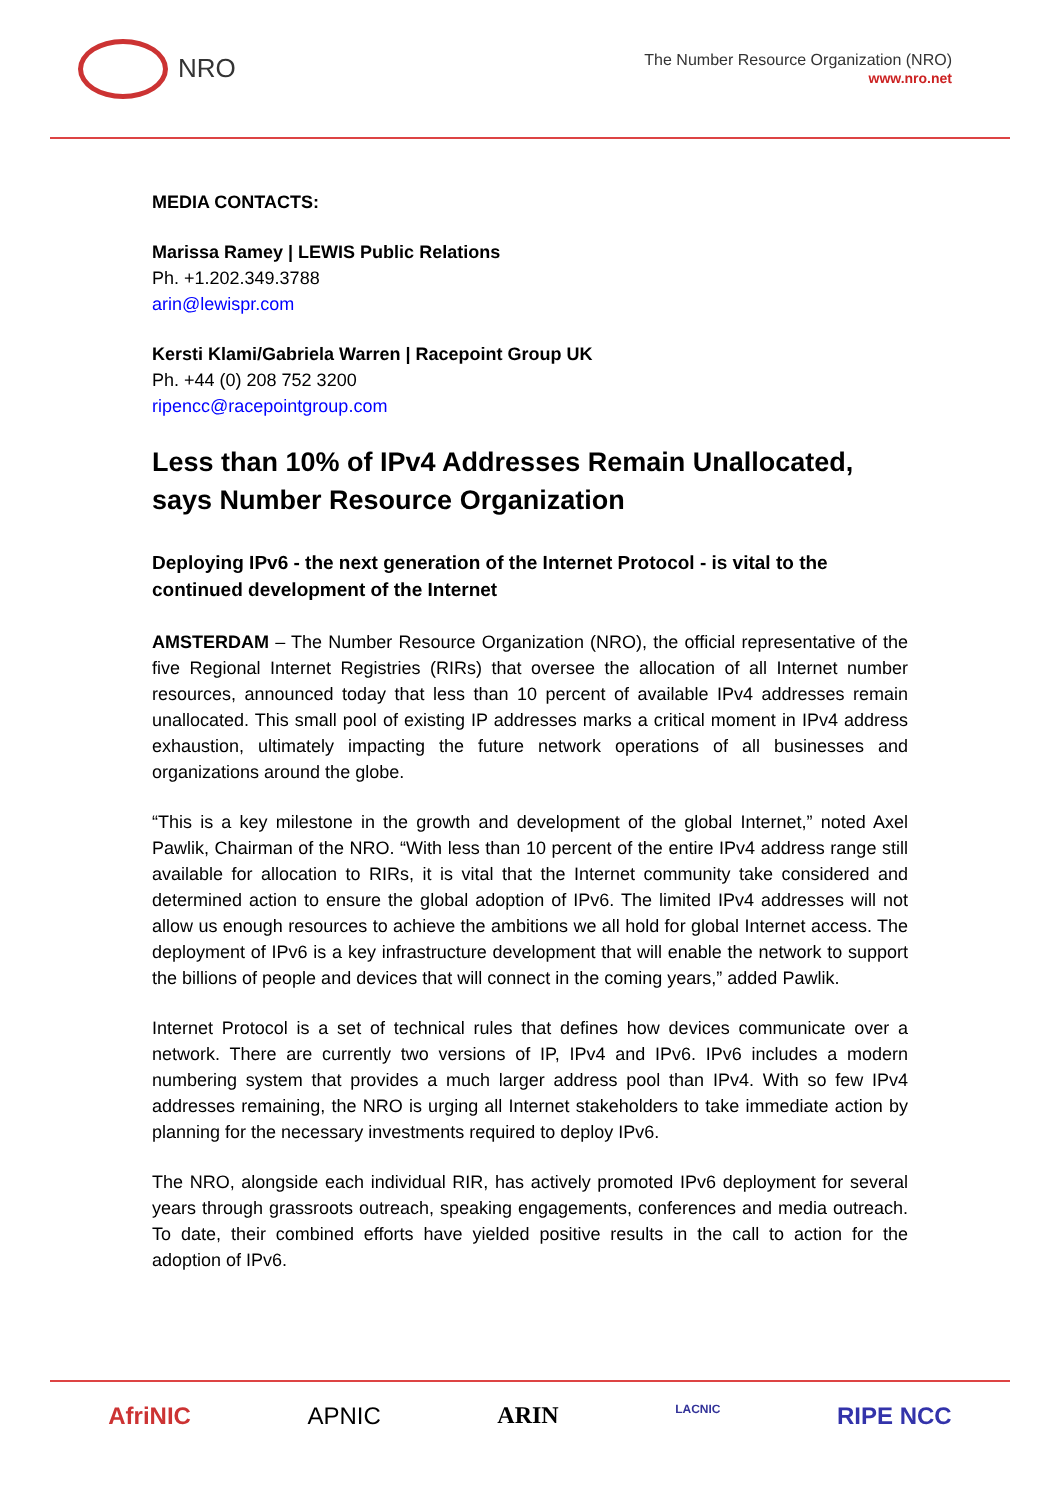NRO
The Number Resource Organization (NRO)
www.nro.net
MEDIA CONTACTS:
Marissa Ramey | LEWIS Public Relations
Ph. +1.202.349.3788
arin@lewispr.com
Kersti Klami/Gabriela Warren | Racepoint Group UK
Ph. +44 (0) 208 752 3200
ripencc@racepointgroup.com
Less than 10% of IPv4 Addresses Remain Unallocated, says Number Resource Organization
Deploying IPv6 - the next generation of the Internet Protocol - is vital to the continued development of the Internet
AMSTERDAM – The Number Resource Organization (NRO), the official representative of the five Regional Internet Registries (RIRs) that oversee the allocation of all Internet number resources, announced today that less than 10 percent of available IPv4 addresses remain unallocated. This small pool of existing IP addresses marks a critical moment in IPv4 address exhaustion, ultimately impacting the future network operations of all businesses and organizations around the globe.
“This is a key milestone in the growth and development of the global Internet,” noted Axel Pawlik, Chairman of the NRO. “With less than 10 percent of the entire IPv4 address range still available for allocation to RIRs, it is vital that the Internet community take considered and determined action to ensure the global adoption of IPv6. The limited IPv4 addresses will not allow us enough resources to achieve the ambitions we all hold for global Internet access. The deployment of IPv6 is a key infrastructure development that will enable the network to support the billions of people and devices that will connect in the coming years,” added Pawlik.
Internet Protocol is a set of technical rules that defines how devices communicate over a network. There are currently two versions of IP, IPv4 and IPv6. IPv6 includes a modern numbering system that provides a much larger address pool than IPv4. With so few IPv4 addresses remaining, the NRO is urging all Internet stakeholders to take immediate action by planning for the necessary investments required to deploy IPv6.
The NRO, alongside each individual RIR, has actively promoted IPv6 deployment for several years through grassroots outreach, speaking engagements, conferences and media outreach. To date, their combined efforts have yielded positive results in the call to action for the adoption of IPv6.
AfriNIC APNIC ARIN LACNIC RIPE NCC